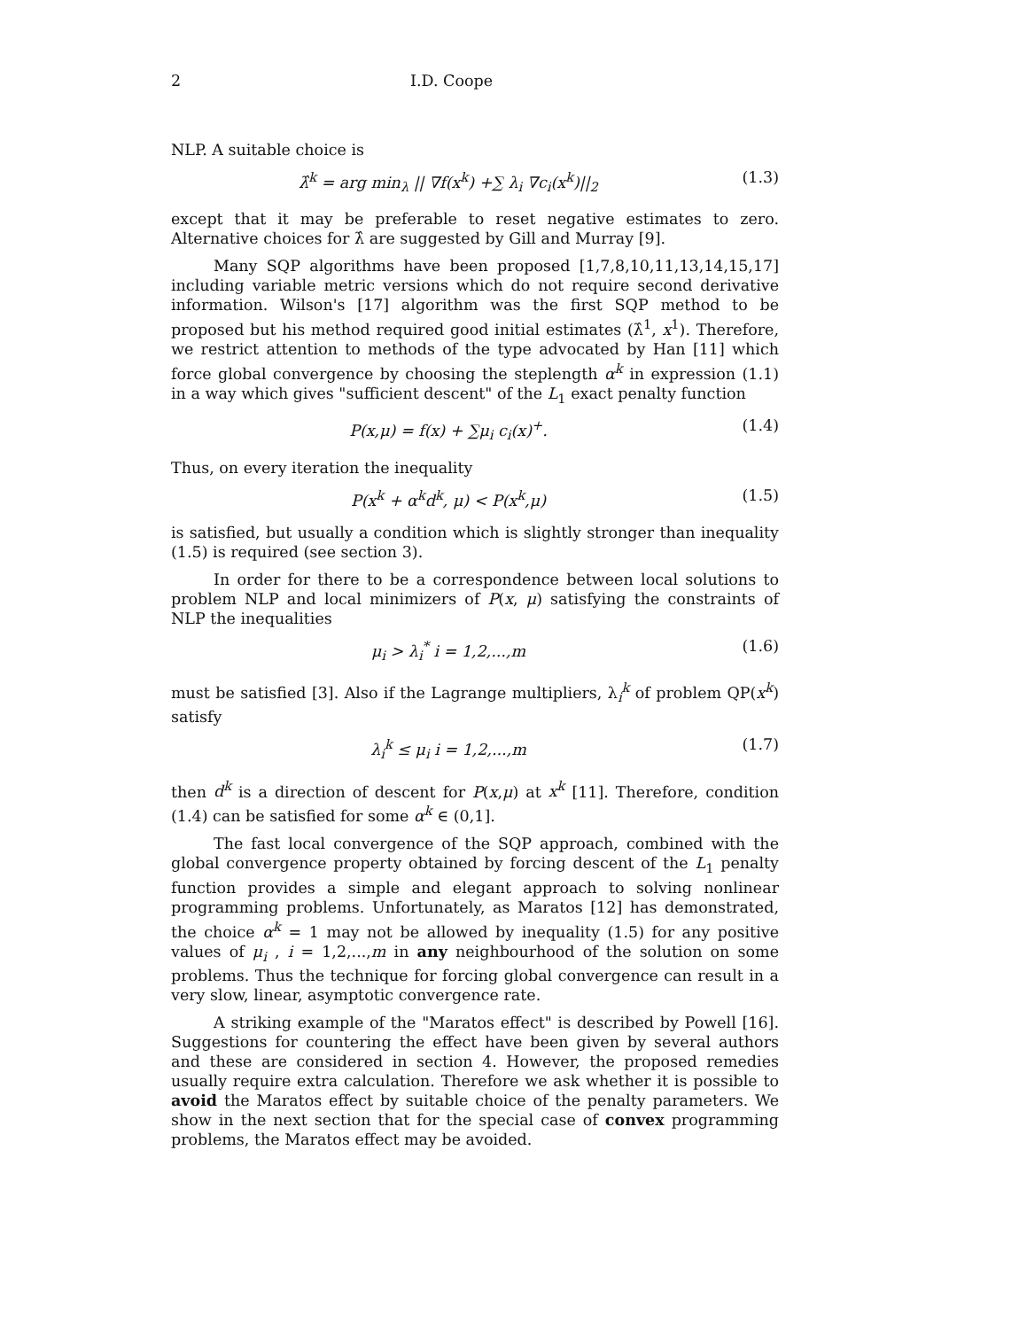2 I.D. Coope
NLP. A suitable choice is
λ̂<sup>k</sup> = arg min<sub>λ</sub> || ∇f(x<sup>k</sup>) +∑ λ<sub>i</sub> ∇c<sub>i</sub>(x<sup>k</sup>)||<sub>2</sub> (1.3)
except that it may be preferable to reset negative estimates to zero. Alternative choices for λ̂ are suggested by Gill and Murray [9].
Many SQP algorithms have been proposed [1,7,8,10,11,13,14,15,17] including variable metric versions which do not require second derivative information. Wilson's [17] algorithm was the first SQP method to be proposed but his method required good initial estimates (λ̂<sup>1</sup>, x<sup>1</sup>). Therefore, we restrict attention to methods of the type advocated by Han [11] which force global convergence by choosing the steplength α<sup>k</sup> in expression (1.1) in a way which gives "sufficient descent" of the L<sub>1</sub> exact penalty function
P(x,μ) = f(x) + ∑μ<sub>i</sub> c<sub>i</sub>(x)<sup>+</sup>. (1.4)
Thus, on every iteration the inequality
P(x<sup>k</sup> + α<sup>k</sup>d<sup>k</sup>, μ) < P(x<sup>k</sup>,μ) (1.5)
is satisfied, but usually a condition which is slightly stronger than inequality (1.5) is required (see section 3).
In order for there to be a correspondence between local solutions to problem NLP and local minimizers of P(x, μ) satisfying the constraints of NLP the inequalities
μ<sub>i</sub> > λ<sub>i</sub><sup>*</sup> i = 1,2,...,m (1.6)
must be satisfied [3]. Also if the Lagrange multipliers, λ<sub>i</sub><sup>k</sup> of problem QP(x<sup>k</sup>) satisfy
λ<sub>i</sub><sup>k</sup> ≤ μ<sub>i</sub> i = 1,2,...,m (1.7)
then d<sup>k</sup> is a direction of descent for P(x,μ) at x<sup>k</sup> [11]. Therefore, condition (1.4) can be satisfied for some α<sup>k</sup> ∈ (0,1].
The fast local convergence of the SQP approach, combined with the global convergence property obtained by forcing descent of the L<sub>1</sub> penalty function provides a simple and elegant approach to solving nonlinear programming problems. Unfortunately, as Maratos [12] has demonstrated, the choice α<sup>k</sup> = 1 may not be allowed by inequality (1.5) for any positive values of μ<sub>i</sub> , i = 1,2,...,m in any neighbourhood of the solution on some problems. Thus the technique for forcing global convergence can result in a very slow, linear, asymptotic convergence rate.
A striking example of the "Maratos effect" is described by Powell [16]. Suggestions for countering the effect have been given by several authors and these are considered in section 4. However, the proposed remedies usually require extra calculation. Therefore we ask whether it is possible to avoid the Maratos effect by suitable choice of the penalty parameters. We show in the next section that for the special case of convex programming problems, the Maratos effect may be avoided.